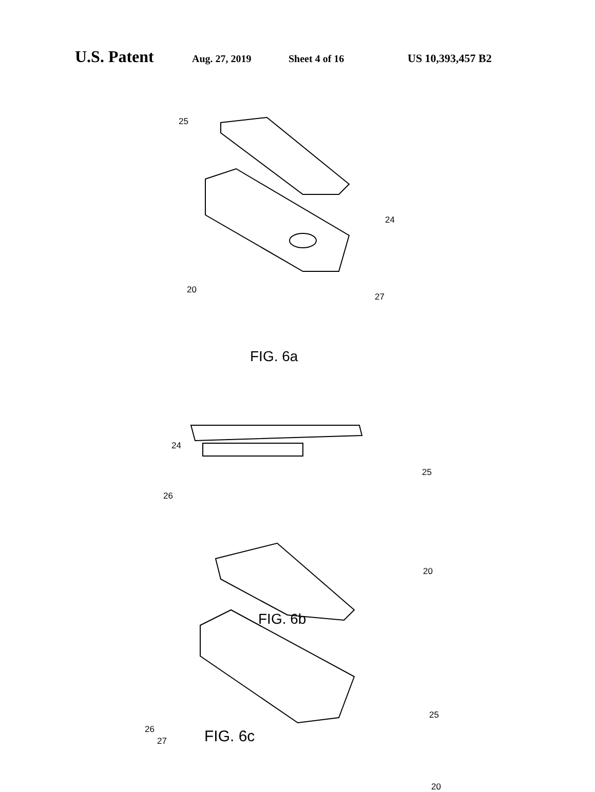U.S. Patent Aug. 27, 2019 Sheet 4 of 16 US 10,393,457 B2
25
24
20
27
FIG. 6a
24
25
26
20
FIG. 6b
25
26
20
27 FIG. 6c